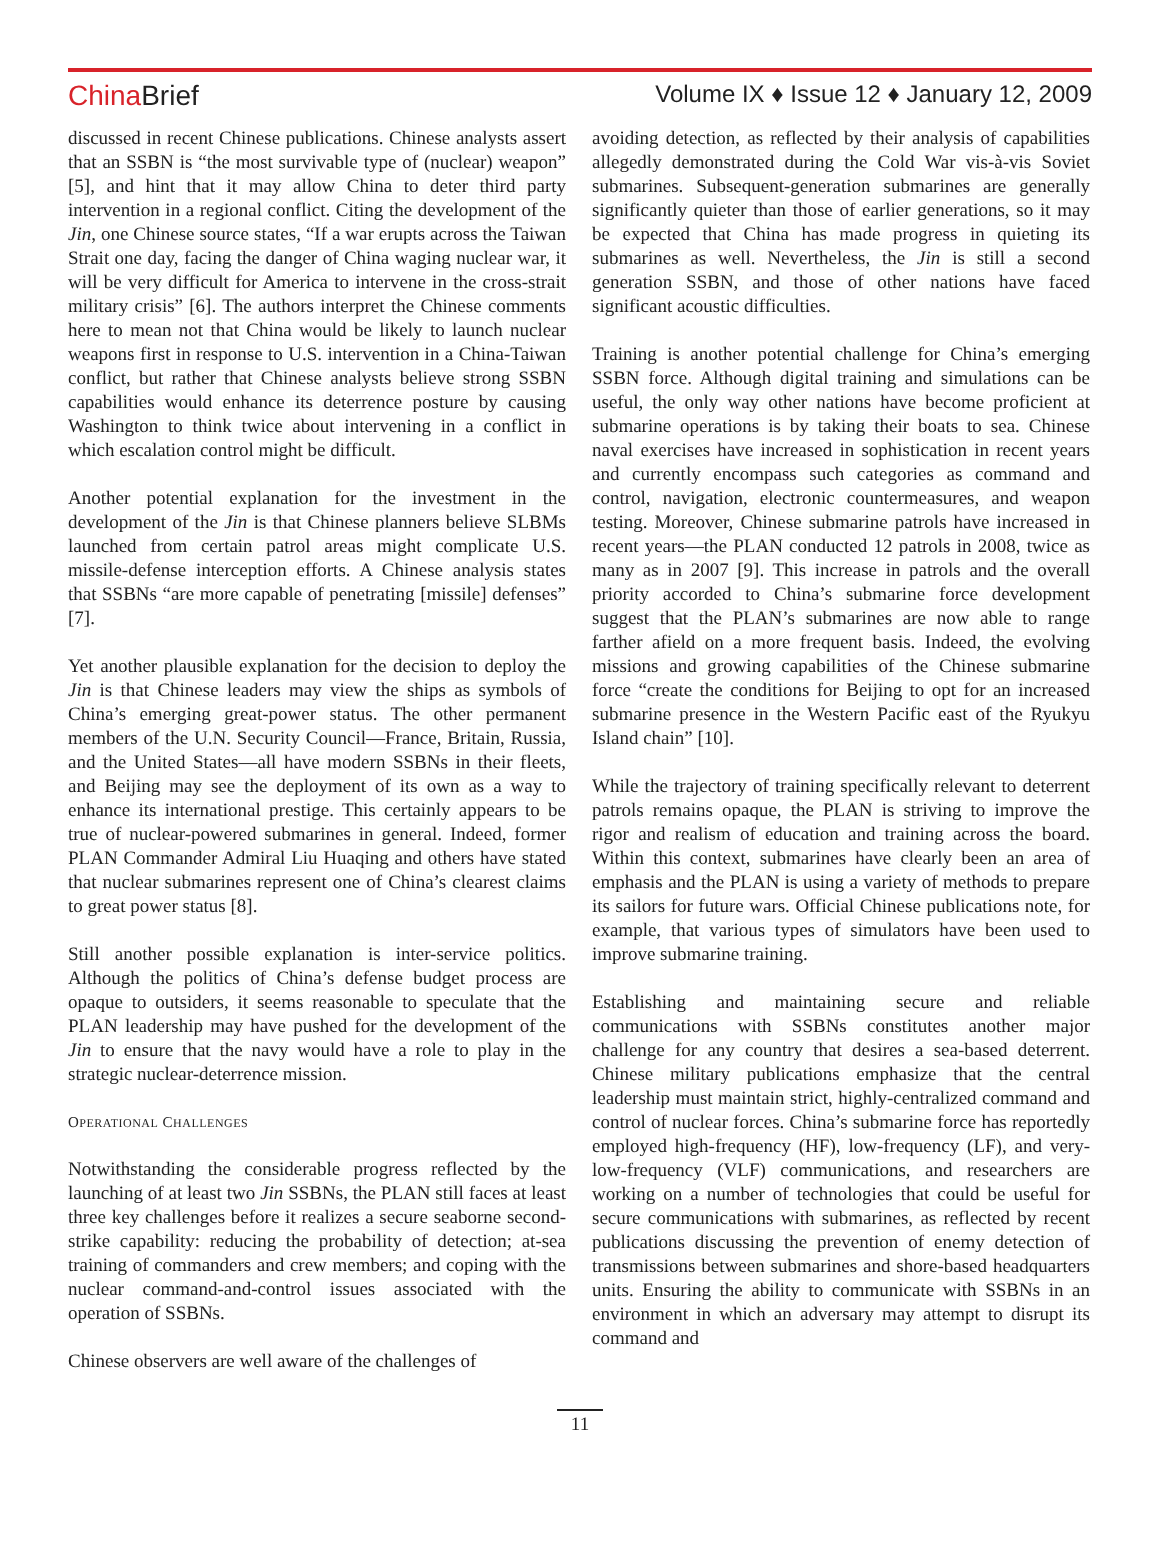China Brief
Volume IX ♦ Issue 12 ♦ January 12, 2009
discussed in recent Chinese publications. Chinese analysts assert that an SSBN is “the most survivable type of (nuclear) weapon” [5], and hint that it may allow China to deter third party intervention in a regional conflict. Citing the development of the Jin, one Chinese source states, “If a war erupts across the Taiwan Strait one day, facing the danger of China waging nuclear war, it will be very difficult for America to intervene in the cross-strait military crisis” [6]. The authors interpret the Chinese comments here to mean not that China would be likely to launch nuclear weapons first in response to U.S. intervention in a China-Taiwan conflict, but rather that Chinese analysts believe strong SSBN capabilities would enhance its deterrence posture by causing Washington to think twice about intervening in a conflict in which escalation control might be difficult.
Another potential explanation for the investment in the development of the Jin is that Chinese planners believe SLBMs launched from certain patrol areas might complicate U.S. missile-defense interception efforts. A Chinese analysis states that SSBNs “are more capable of penetrating [missile] defenses” [7].
Yet another plausible explanation for the decision to deploy the Jin is that Chinese leaders may view the ships as symbols of China’s emerging great-power status. The other permanent members of the U.N. Security Council—France, Britain, Russia, and the United States—all have modern SSBNs in their fleets, and Beijing may see the deployment of its own as a way to enhance its international prestige. This certainly appears to be true of nuclear-powered submarines in general. Indeed, former PLAN Commander Admiral Liu Huaqing and others have stated that nuclear submarines represent one of China’s clearest claims to great power status [8].
Still another possible explanation is inter-service politics. Although the politics of China’s defense budget process are opaque to outsiders, it seems reasonable to speculate that the PLAN leadership may have pushed for the development of the Jin to ensure that the navy would have a role to play in the strategic nuclear-deterrence mission.
OPERATIONAL CHALLENGES
Notwithstanding the considerable progress reflected by the launching of at least two Jin SSBNs, the PLAN still faces at least three key challenges before it realizes a secure seaborne second-strike capability: reducing the probability of detection; at-sea training of commanders and crew members; and coping with the nuclear command-and-control issues associated with the operation of SSBNs.
Chinese observers are well aware of the challenges of
avoiding detection, as reflected by their analysis of capabilities allegedly demonstrated during the Cold War vis-à-vis Soviet submarines. Subsequent-generation submarines are generally significantly quieter than those of earlier generations, so it may be expected that China has made progress in quieting its submarines as well. Nevertheless, the Jin is still a second generation SSBN, and those of other nations have faced significant acoustic difficulties.
Training is another potential challenge for China’s emerging SSBN force. Although digital training and simulations can be useful, the only way other nations have become proficient at submarine operations is by taking their boats to sea. Chinese naval exercises have increased in sophistication in recent years and currently encompass such categories as command and control, navigation, electronic countermeasures, and weapon testing. Moreover, Chinese submarine patrols have increased in recent years—the PLAN conducted 12 patrols in 2008, twice as many as in 2007 [9]. This increase in patrols and the overall priority accorded to China’s submarine force development suggest that the PLAN’s submarines are now able to range farther afield on a more frequent basis. Indeed, the evolving missions and growing capabilities of the Chinese submarine force “create the conditions for Beijing to opt for an increased submarine presence in the Western Pacific east of the Ryukyu Island chain” [10].
While the trajectory of training specifically relevant to deterrent patrols remains opaque, the PLAN is striving to improve the rigor and realism of education and training across the board. Within this context, submarines have clearly been an area of emphasis and the PLAN is using a variety of methods to prepare its sailors for future wars. Official Chinese publications note, for example, that various types of simulators have been used to improve submarine training.
Establishing and maintaining secure and reliable communications with SSBNs constitutes another major challenge for any country that desires a sea-based deterrent. Chinese military publications emphasize that the central leadership must maintain strict, highly-centralized command and control of nuclear forces. China’s submarine force has reportedly employed high-frequency (HF), low-frequency (LF), and very-low-frequency (VLF) communications, and researchers are working on a number of technologies that could be useful for secure communications with submarines, as reflected by recent publications discussing the prevention of enemy detection of transmissions between submarines and shore-based headquarters units. Ensuring the ability to communicate with SSBNs in an environment in which an adversary may attempt to disrupt its command and
11